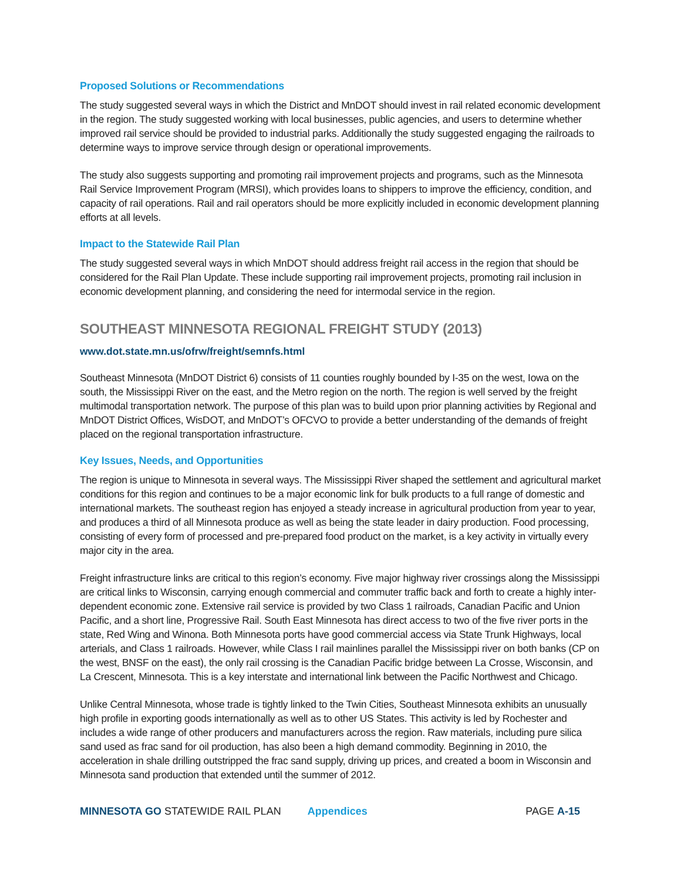Proposed Solutions or Recommendations
The study suggested several ways in which the District and MnDOT should invest in rail related economic development in the region. The study suggested working with local businesses, public agencies, and users to determine whether improved rail service should be provided to industrial parks. Additionally the study suggested engaging the railroads to determine ways to improve service through design or operational improvements.
The study also suggests supporting and promoting rail improvement projects and programs, such as the Minnesota Rail Service Improvement Program (MRSI), which provides loans to shippers to improve the efficiency, condition, and capacity of rail operations. Rail and rail operators should be more explicitly included in economic development planning efforts at all levels.
Impact to the Statewide Rail Plan
The study suggested several ways in which MnDOT should address freight rail access in the region that should be considered for the Rail Plan Update. These include supporting rail improvement projects, promoting rail inclusion in economic development planning, and considering the need for intermodal service in the region.
SOUTHEAST MINNESOTA REGIONAL FREIGHT STUDY (2013)
www.dot.state.mn.us/ofrw/freight/semnfs.html
Southeast Minnesota (MnDOT District 6) consists of 11 counties roughly bounded by I-35 on the west, Iowa on the south, the Mississippi River on the east, and the Metro region on the north. The region is well served by the freight multimodal transportation network. The purpose of this plan was to build upon prior planning activities by Regional and MnDOT District Offices, WisDOT, and MnDOT’s OFCVO to provide a better understanding of the demands of freight placed on the regional transportation infrastructure.
Key Issues, Needs, and Opportunities
The region is unique to Minnesota in several ways. The Mississippi River shaped the settlement and agricultural market conditions for this region and continues to be a major economic link for bulk products to a full range of domestic and international markets. The southeast region has enjoyed a steady increase in agricultural production from year to year, and produces a third of all Minnesota produce as well as being the state leader in dairy production. Food processing, consisting of every form of processed and pre-prepared food product on the market, is a key activity in virtually every major city in the area.
Freight infrastructure links are critical to this region’s economy. Five major highway river crossings along the Mississippi are critical links to Wisconsin, carrying enough commercial and commuter traffic back and forth to create a highly inter-dependent economic zone. Extensive rail service is provided by two Class 1 railroads, Canadian Pacific and Union Pacific, and a short line, Progressive Rail. South East Minnesota has direct access to two of the five river ports in the state, Red Wing and Winona. Both Minnesota ports have good commercial access via State Trunk Highways, local arterials, and Class 1 railroads. However, while Class I rail mainlines parallel the Mississippi river on both banks (CP on the west, BNSF on the east), the only rail crossing is the Canadian Pacific bridge between La Crosse, Wisconsin, and La Crescent, Minnesota. This is a key interstate and international link between the Pacific Northwest and Chicago.
Unlike Central Minnesota, whose trade is tightly linked to the Twin Cities, Southeast Minnesota exhibits an unusually high profile in exporting goods internationally as well as to other US States. This activity is led by Rochester and includes a wide range of other producers and manufacturers across the region. Raw materials, including pure silica sand used as frac sand for oil production, has also been a high demand commodity. Beginning in 2010, the acceleration in shale drilling outstripped the frac sand supply, driving up prices, and created a boom in Wisconsin and Minnesota sand production that extended until the summer of 2012.
MINNESOTA GO STATEWIDE RAIL PLAN Appendices PAGE A-15